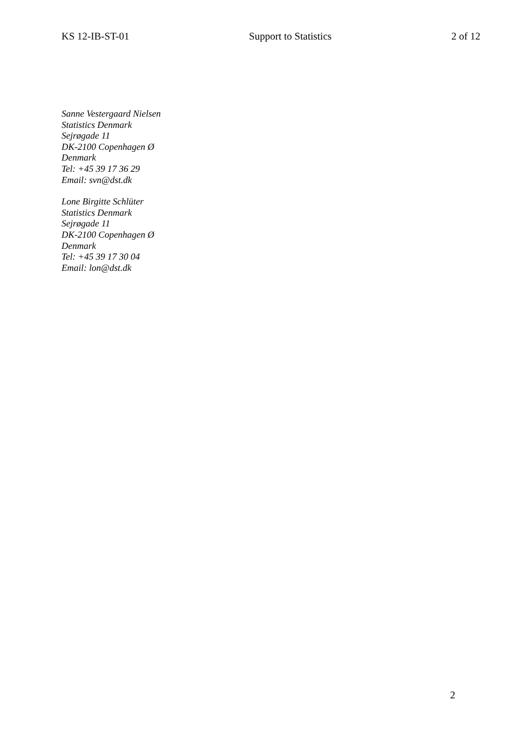KS 12-IB-ST-01 Support to Statistics 2 of 12
Sanne Vestergaard Nielsen
Statistics Denmark
Sejrøgade 11
DK-2100 Copenhagen Ø
Denmark
Tel: +45 39 17 36 29
Email: svn@dst.dk
Lone Birgitte Schlüter
Statistics Denmark
Sejrøgade 11
DK-2100 Copenhagen Ø
Denmark
Tel: +45 39 17 30 04
Email: lon@dst.dk
2